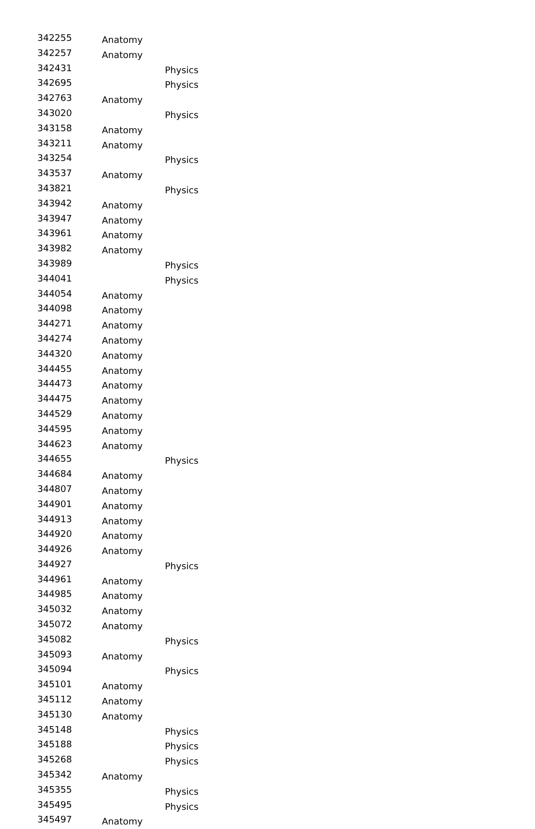| 342255 | Anatomy | |
| 342257 | Anatomy | |
| 342431 | | Physics |
| 342695 | | Physics |
| 342763 | Anatomy | |
| 343020 | | Physics |
| 343158 | Anatomy | |
| 343211 | Anatomy | |
| 343254 | | Physics |
| 343537 | Anatomy | |
| 343821 | | Physics |
| 343942 | Anatomy | |
| 343947 | Anatomy | |
| 343961 | Anatomy | |
| 343982 | Anatomy | |
| 343989 | | Physics |
| 344041 | | Physics |
| 344054 | Anatomy | |
| 344098 | Anatomy | |
| 344271 | Anatomy | |
| 344274 | Anatomy | |
| 344320 | Anatomy | |
| 344455 | Anatomy | |
| 344473 | Anatomy | |
| 344475 | Anatomy | |
| 344529 | Anatomy | |
| 344595 | Anatomy | |
| 344623 | Anatomy | |
| 344655 | | Physics |
| 344684 | Anatomy | |
| 344807 | Anatomy | |
| 344901 | Anatomy | |
| 344913 | Anatomy | |
| 344920 | Anatomy | |
| 344926 | Anatomy | |
| 344927 | | Physics |
| 344961 | Anatomy | |
| 344985 | Anatomy | |
| 345032 | Anatomy | |
| 345072 | Anatomy | |
| 345082 | | Physics |
| 345093 | Anatomy | |
| 345094 | | Physics |
| 345101 | Anatomy | |
| 345112 | Anatomy | |
| 345130 | Anatomy | |
| 345148 | | Physics |
| 345188 | | Physics |
| 345268 | | Physics |
| 345342 | Anatomy | |
| 345355 | | Physics |
| 345495 | | Physics |
| 345497 | Anatomy | |